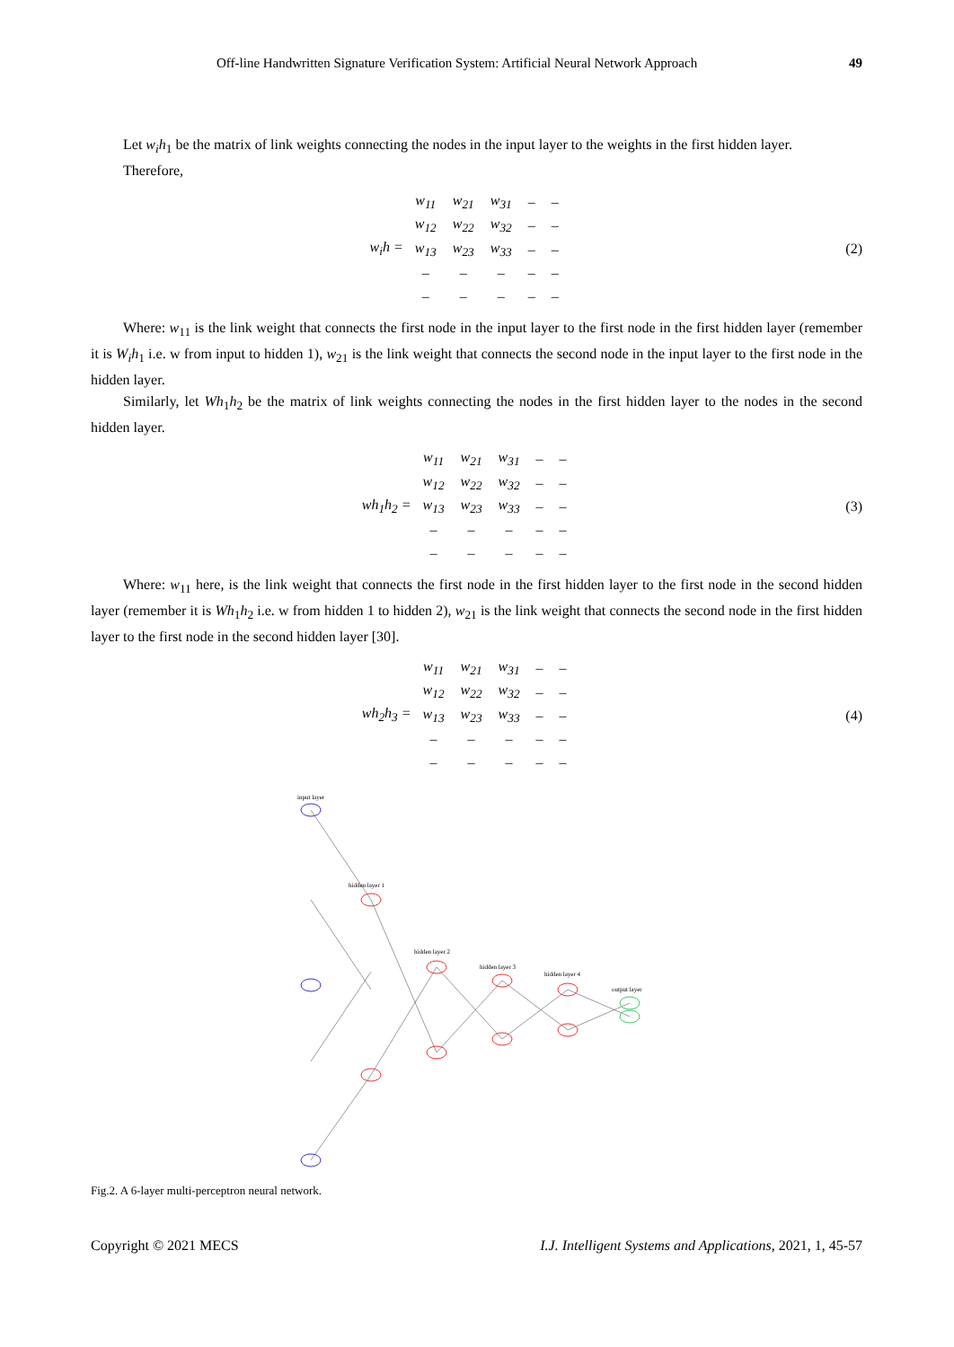Off-line Handwritten Signature Verification System: Artificial Neural Network Approach 49
Let w<sub>i</sub>h<sub>1</sub> be the matrix of link weights connecting the nodes in the input layer to the weights in the first hidden layer.
Therefore,
w<sub>i</sub>h =
| w<sub>11</sub> | w<sub>21</sub> | w<sub>31</sub> | – | – |
| w<sub>12</sub> | w<sub>22</sub> | w<sub>32</sub> | – | – |
| w<sub>13</sub> | w<sub>23</sub> | w<sub>33</sub> | – | – |
| – | – | – | – | – |
| – | – | – | – | – |
(2)
Where: w<sub>11</sub> is the link weight that connects the first node in the input layer to the first node in the first hidden layer (remember it is W<sub>i</sub>h<sub>1</sub> i.e. w from input to hidden 1), w<sub>21</sub> is the link weight that connects the second node in the input layer to the first node in the hidden layer.
Similarly, let Wh<sub>1</sub>h<sub>2</sub> be the matrix of link weights connecting the nodes in the first hidden layer to the nodes in the second hidden layer.
wh<sub>1</sub>h<sub>2</sub> =
| w<sub>11</sub> | w<sub>21</sub> | w<sub>31</sub> | – | – |
| w<sub>12</sub> | w<sub>22</sub> | w<sub>32</sub> | – | – |
| w<sub>13</sub> | w<sub>23</sub> | w<sub>33</sub> | – | – |
| – | – | – | – | – |
| – | – | – | – | – |
(3)
Where: w<sub>11</sub> here, is the link weight that connects the first node in the first hidden layer to the first node in the second hidden layer (remember it is Wh<sub>1</sub>h<sub>2</sub> i.e. w from hidden 1 to hidden 2), w<sub>21</sub> is the link weight that connects the second node in the first hidden layer to the first node in the second hidden layer [30].
wh<sub>2</sub>h<sub>3</sub> =
| w<sub>11</sub> | w<sub>21</sub> | w<sub>31</sub> | – | – |
| w<sub>12</sub> | w<sub>22</sub> | w<sub>32</sub> | – | – |
| w<sub>13</sub> | w<sub>23</sub> | w<sub>33</sub> | – | – |
| – | – | – | – | – |
| – | – | – | – | – |
(4)
input layer
hidden layer 1
hidden layer 2
hidden layer 3
hidden layer 4
output layer
Fig.2. A 6-layer multi-perceptron neural network.
Copyright © 2021 MECS I.J. Intelligent Systems and Applications, 2021, 1, 45-57